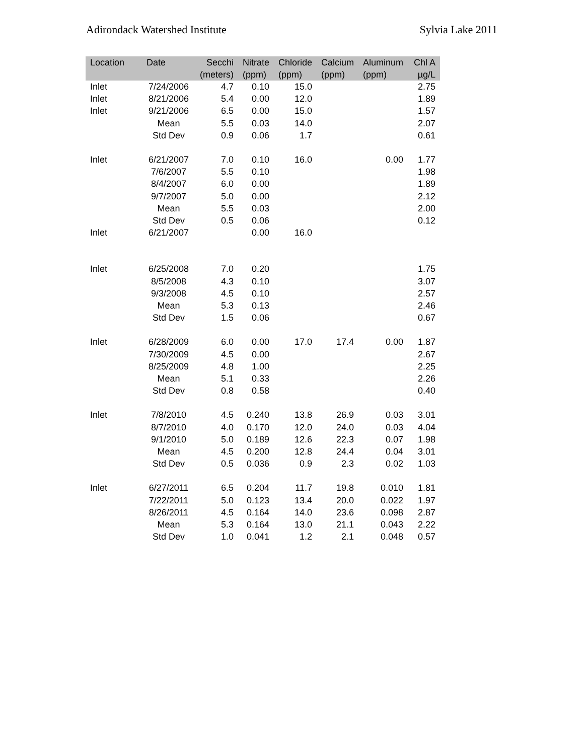Adirondack Watershed Institute Sylvia Lake 2011
| Location | Date | Secchi (meters) | Nitrate (ppm) | Chloride (ppm) | Calcium (ppm) | Aluminum (ppm) | Chl A µg/L |
| --- | --- | --- | --- | --- | --- | --- | --- |
| Inlet | 7/24/2006 | 4.7 | 0.10 | 15.0 | | | 2.75 |
| Inlet | 8/21/2006 | 5.4 | 0.00 | 12.0 | | | 1.89 |
| Inlet | 9/21/2006 | 6.5 | 0.00 | 15.0 | | | 1.57 |
| | Mean | 5.5 | 0.03 | 14.0 | | | 2.07 |
| | Std Dev | 0.9 | 0.06 | 1.7 | | | 0.61 |
| Inlet | 6/21/2007 | 7.0 | 0.10 | 16.0 | | 0.00 | 1.77 |
| | 7/6/2007 | 5.5 | 0.10 | | | | 1.98 |
| | 8/4/2007 | 6.0 | 0.00 | | | | 1.89 |
| | 9/7/2007 | 5.0 | 0.00 | | | | 2.12 |
| | Mean | 5.5 | 0.03 | | | | 2.00 |
| | Std Dev | 0.5 | 0.06 | | | | 0.12 |
| Inlet | 6/21/2007 | | 0.00 | 16.0 | | | |
| Inlet | 6/25/2008 | 7.0 | 0.20 | | | | 1.75 |
| | 8/5/2008 | 4.3 | 0.10 | | | | 3.07 |
| | 9/3/2008 | 4.5 | 0.10 | | | | 2.57 |
| | Mean | 5.3 | 0.13 | | | | 2.46 |
| | Std Dev | 1.5 | 0.06 | | | | 0.67 |
| Inlet | 6/28/2009 | 6.0 | 0.00 | 17.0 | 17.4 | 0.00 | 1.87 |
| | 7/30/2009 | 4.5 | 0.00 | | | | 2.67 |
| | 8/25/2009 | 4.8 | 1.00 | | | | 2.25 |
| | Mean | 5.1 | 0.33 | | | | 2.26 |
| | Std Dev | 0.8 | 0.58 | | | | 0.40 |
| Inlet | 7/8/2010 | 4.5 | 0.240 | 13.8 | 26.9 | 0.03 | 3.01 |
| | 8/7/2010 | 4.0 | 0.170 | 12.0 | 24.0 | 0.03 | 4.04 |
| | 9/1/2010 | 5.0 | 0.189 | 12.6 | 22.3 | 0.07 | 1.98 |
| | Mean | 4.5 | 0.200 | 12.8 | 24.4 | 0.04 | 3.01 |
| | Std Dev | 0.5 | 0.036 | 0.9 | 2.3 | 0.02 | 1.03 |
| Inlet | 6/27/2011 | 6.5 | 0.204 | 11.7 | 19.8 | 0.010 | 1.81 |
| | 7/22/2011 | 5.0 | 0.123 | 13.4 | 20.0 | 0.022 | 1.97 |
| | 8/26/2011 | 4.5 | 0.164 | 14.0 | 23.6 | 0.098 | 2.87 |
| | Mean | 5.3 | 0.164 | 13.0 | 21.1 | 0.043 | 2.22 |
| | Std Dev | 1.0 | 0.041 | 1.2 | 2.1 | 0.048 | 0.57 |